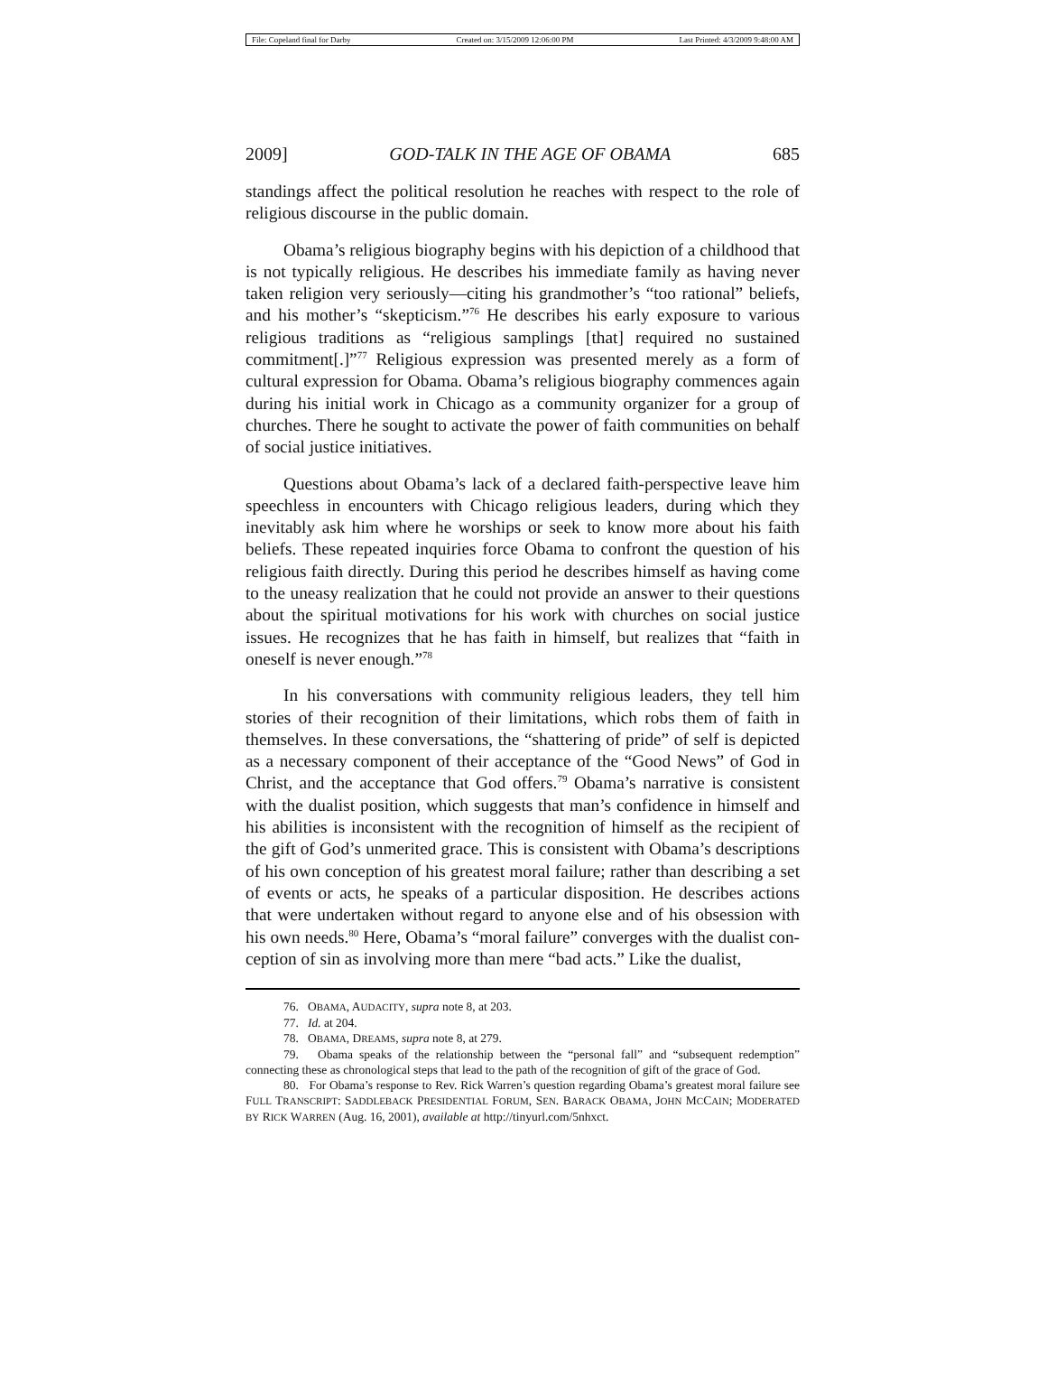File: Copeland final for Darby Created on: 3/15/2009 12:06:00 PM Last Printed: 4/3/2009 9:48:00 AM
2009] GOD-TALK IN THE AGE OF OBAMA 685
standings affect the political resolution he reaches with respect to the role of religious discourse in the public domain.
Obama’s religious biography begins with his depiction of a child­hood that is not typically religious. He describes his immediate family as having never taken religion very seriously—citing his grandmother’s “too rational” beliefs, and his mother’s “skepticism.”<sup>76</sup> He describes his early exposure to various religious traditions as “religious samplings [that] required no sustained commitment[.]”<sup>77</sup> Religious expression was presented merely as a form of cultural expression for Obama. Obama’s religious biography commences again during his initial work in Chicago as a community organizer for a group of churches. There he sought to activate the power of faith communities on behalf of social justice initia­tives.
Questions about Obama’s lack of a declared faith-perspective leave him speechless in encounters with Chicago religious leaders, during which they inevitably ask him where he worships or seek to know more about his faith beliefs. These repeated inquiries force Obama to confront the question of his religious faith directly. During this period he de­scribes himself as having come to the uneasy realization that he could not provide an answer to their questions about the spiritual motivations for his work with churches on social justice issues. He recognizes that he has faith in himself, but realizes that “faith in oneself is never enough.”<sup>78</sup>
In his conversations with community religious leaders, they tell him stories of their recognition of their limitations, which robs them of faith in themselves. In these conversations, the “shattering of pride” of self is depicted as a necessary component of their acceptance of the “Good News” of God in Christ, and the acceptance that God offers.<sup>79</sup> Obama’s narrative is consistent with the dualist position, which suggests that man’s confidence in himself and his abilities is inconsistent with the rec­ognition of himself as the recipient of the gift of God’s unmerited grace. This is consistent with Obama’s descriptions of his own conception of his greatest moral failure; rather than describing a set of events or acts, he speaks of a particular disposition. He describes actions that were un­dertaken without regard to anyone else and of his obsession with his own needs.<sup>80</sup> Here, Obama’s “moral failure” converges with the dualist con­ception of sin as involving more than mere “bad acts.” Like the dualist,
76. OBAMA, AUDACITY, supra note 8, at 203.
77. Id. at 204.
78. OBAMA, DREAMS, supra note 8, at 279.
79. Obama speaks of the relationship between the “personal fall” and “subsequent redemp­tion” connecting these as chronological steps that lead to the path of the recognition of gift of the grace of God.
80. For Obama’s response to Rev. Rick Warren’s question regarding Obama’s greatest moral failure see FULL TRANSCRIPT: SADDLEBACK PRESIDENTIAL FORUM, SEN. BARACK OBAMA, JOHN MCCAIN; MODERATED BY RICK WARREN (Aug. 16, 2001), available at http://tinyurl.com/5nhxct.